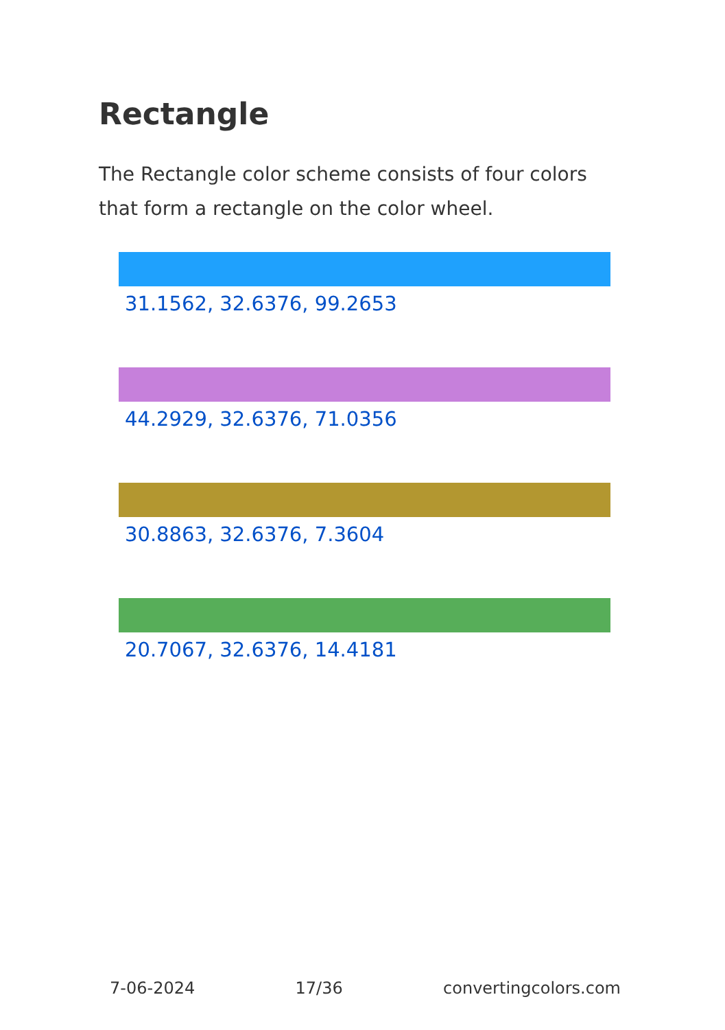Rectangle
The Rectangle color scheme consists of four colors that form a rectangle on the color wheel.
31.1562, 32.6376, 99.2653
44.2929, 32.6376, 71.0356
30.8863, 32.6376, 7.3604
20.7067, 32.6376, 14.4181
7-06-2024 17/36 convertingcolors.com